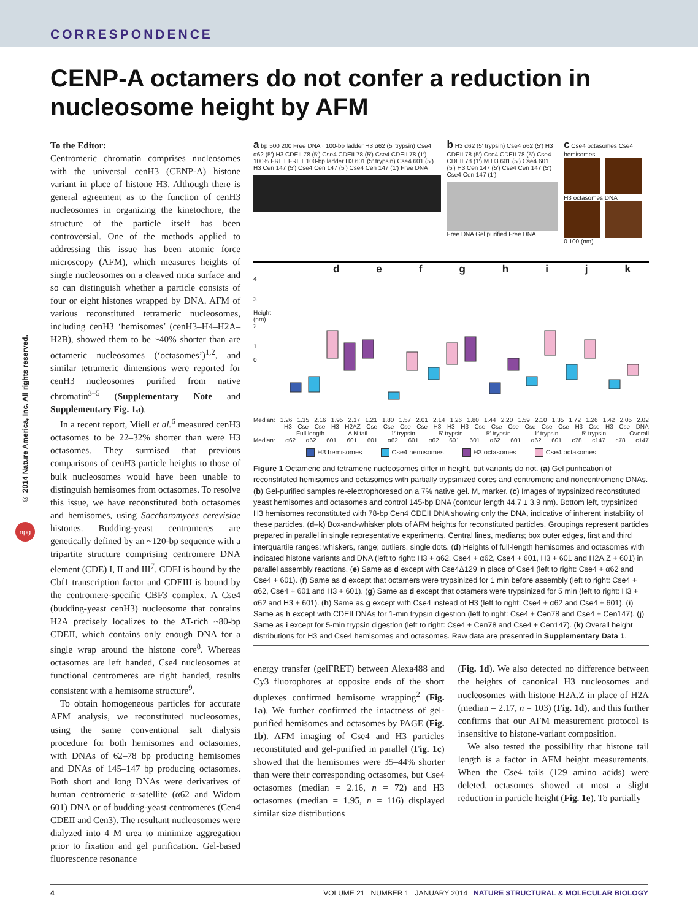CORRESPONDENCE
CENP-A octamers do not confer a reduction in nucleosome height by AFM
© 2014 Nature America, Inc. All rights reserved.
npg
To the Editor:
Centromeric chromatin comprises nucleosomes with the universal cenH3 (CENP-A) histone variant in place of histone H3. Although there is general agreement as to the function of cenH3 nucleosomes in organizing the kinetochore, the structure of the particle itself has been controversial. One of the methods applied to addressing this issue has been atomic force microscopy (AFM), which measures heights of single nucleosomes on a cleaved mica surface and so can distinguish whether a particle consists of four or eight histones wrapped by DNA. AFM of various reconstituted tetrameric nucleosomes, including cenH3 ‘hemisomes’ (cenH3–H4–H2A–H2B), showed them to be ~40% shorter than are octameric nucleosomes (‘octasomes’)<sup>1,2</sup>, and similar tetrameric dimensions were reported for cenH3 nucleosomes purified from native chromatin<sup>3–5</sup> (Supplementary Note and Supplementary Fig. 1a).
In a recent report, Miell et al.<sup>6</sup> measured cenH3 octasomes to be 22–32% shorter than were H3 octasomes. They surmised that previous comparisons of cenH3 particle heights to those of bulk nucleosomes would have been unable to distinguish hemisomes from octasomes. To resolve this issue, we have reconstituted both octasomes and hemisomes, using Saccharomyces cerevisiae histones. Budding-yeast centromeres are genetically defined by an ~120-bp sequence with a tripartite structure comprising centromere DNA element (CDE) I, II and III<sup>7</sup>. CDEI is bound by the Cbf1 transcription factor and CDEIII is bound by the centromere-specific CBF3 complex. A Cse4 (budding-yeast cenH3) nucleosome that contains H2A precisely localizes to the AT-rich ~80-bp CDEII, which contains only enough DNA for a single wrap around the histone core<sup>8</sup>. Whereas octasomes are left handed, Cse4 nucleosomes at functional centromeres are right handed, results consistent with a hemisome structure<sup>9</sup>.
To obtain homogeneous particles for accurate AFM analysis, we reconstituted nucleosomes, using the same conventional salt dialysis procedure for both hemisomes and octasomes, with DNAs of 62–78 bp producing hemisomes and DNAs of 145–147 bp producing octasomes. Both short and long DNAs were derivatives of human centromeric α-satellite (α62 and Widom 601) DNA or of budding-yeast centromeres (Cen4 CDEII and Cen3). The resultant nucleosomes were dialyzed into 4 M urea to minimize aggregation prior to fixation and gel purification. Gel-based fluorescence resonance
a bp 500 200 Free DNA · 100-bp ladder H3 α62 (5′ trypsin) Cse4 α62 (5′) H3 CDEII 78 (5′) Cse4 CDEII 78 (5′) Cse4 CDEII 78 (1′) 100% FRET FRET 100-bp ladder H3 601 (5′ trypsin) Cse4 601 (5′) H3 Cen 147 (5′) Cse4 Cen 147 (5′) Cse4 Cen 147 (1′) Free DNA
b H3 α62 (5′ trypsin) Cse4 α62 (5′) H3 CDEII 78 (5′) Cse4 CDEII 78 (5′) Cse4 CDEII 78 (1′) M H3 601 (5′) Cse4 601 (5′) H3 Cen 147 (5′) Cse4 Cen 147 (5′) Cse4 Cen 147 (1′)
Free DNA Gel purified Free DNA
c Cse4 octasomes Cse4 hemisomes
H3 octasomes DNA
0 100 (nm)
d e f g h i j k
4
3
Height (nm)
2
1
0
Median: 1.26 1.35 2.16 1.95 2.17 1.21 1.80 1.57 2.01 2.14 1.26 1.80 1.44 2.20 1.59 2.10 1.35 1.72 1.26 1.42 2.05 2.02
H3 Cse Cse H3 H2AZ Cse Cse Cse Cse H3 H3 H3 Cse Cse Cse Cse Cse Cse H3 Cse H3 Cse DNA
Full length Δ N tail 1′ trypsin 5′ trypsin 5′ trypsin 1′ trypsin 5′ trypsin Overall
Median: α62 α62 601 601 601 α62 601 α62 601 601 α62 601 α62 601 c78 c147 c78 c147
H3 hemisomes Cse4 hemisomes H3 octasomes Cse4 octasomes
Figure 1 Octameric and tetrameric nucleosomes differ in height, but variants do not. (a) Gel purification of reconstituted hemisomes and octasomes with partially trypsinized cores and centromeric and noncentromeric DNAs. (b) Gel-purified samples re-electrophoresed on a 7% native gel. M, marker. (c) Images of trypsinized reconstituted yeast hemisomes and octasomes and control 145-bp DNA (contour length 44.7 ± 3.9 nm). Bottom left, trypsinized H3 hemisomes reconstituted with 78-bp Cen4 CDEII DNA showing only the DNA, indicative of inherent instability of these particles. (d–k) Box-and-whisker plots of AFM heights for reconstituted particles. Groupings represent particles prepared in parallel in single representative experiments. Central lines, medians; box outer edges, first and third interquartile ranges; whiskers, range; outliers, single dots. (d) Heights of full-length hemisomes and octasomes with indicated histone variants and DNA (left to right: H3 + α62, Cse4 + α62, Cse4 + 601, H3 + 601 and H2A.Z + 601) in parallel assembly reactions. (e) Same as d except with Cse4Δ129 in place of Cse4 (left to right: Cse4 + α62 and Cse4 + 601). (f) Same as d except that octamers were trypsinized for 1 min before assembly (left to right: Cse4 + α62, Cse4 + 601 and H3 + 601). (g) Same as d except that octamers were trypsinized for 5 min (left to right: H3 + α62 and H3 + 601). (h) Same as g except with Cse4 instead of H3 (left to right: Cse4 + α62 and Cse4 + 601). (i) Same as h except with CDEII DNAs for 1-min trypsin digestion (left to right: Cse4 + Cen78 and Cse4 + Cen147). (j) Same as i except for 5-min trypsin digestion (left to right: Cse4 + Cen78 and Cse4 + Cen147). (k) Overall height distributions for H3 and Cse4 hemisomes and octasomes. Raw data are presented in Supplementary Data 1.
energy transfer (gelFRET) between Alexa488 and Cy3 fluorophores at opposite ends of the short duplexes confirmed hemisome wrapping<sup>2</sup> (Fig. 1a). We further confirmed the intactness of gel-purified hemisomes and octasomes by PAGE (Fig. 1b). AFM imaging of Cse4 and H3 particles reconstituted and gel-purified in parallel (Fig. 1c) showed that the hemisomes were 35–44% shorter than were their corresponding octasomes, but Cse4 octasomes (median = 2.16, n = 72) and H3 octasomes (median = 1.95, n = 116) displayed similar size distributions
(Fig. 1d). We also detected no difference between the heights of canonical H3 nucleosomes and nucleosomes with histone H2A.Z in place of H2A (median = 2.17, n = 103) (Fig. 1d), and this further confirms that our AFM measurement protocol is insensitive to histone-variant composition.
We also tested the possibility that histone tail length is a factor in AFM height measurements. When the Cse4 tails (129 amino acids) were deleted, octasomes showed at most a slight reduction in particle height (Fig. 1e). To partially
4 VOLUME 21 NUMBER 1 JANUARY 2014 NATURE STRUCTURAL & MOLECULAR BIOLOGY